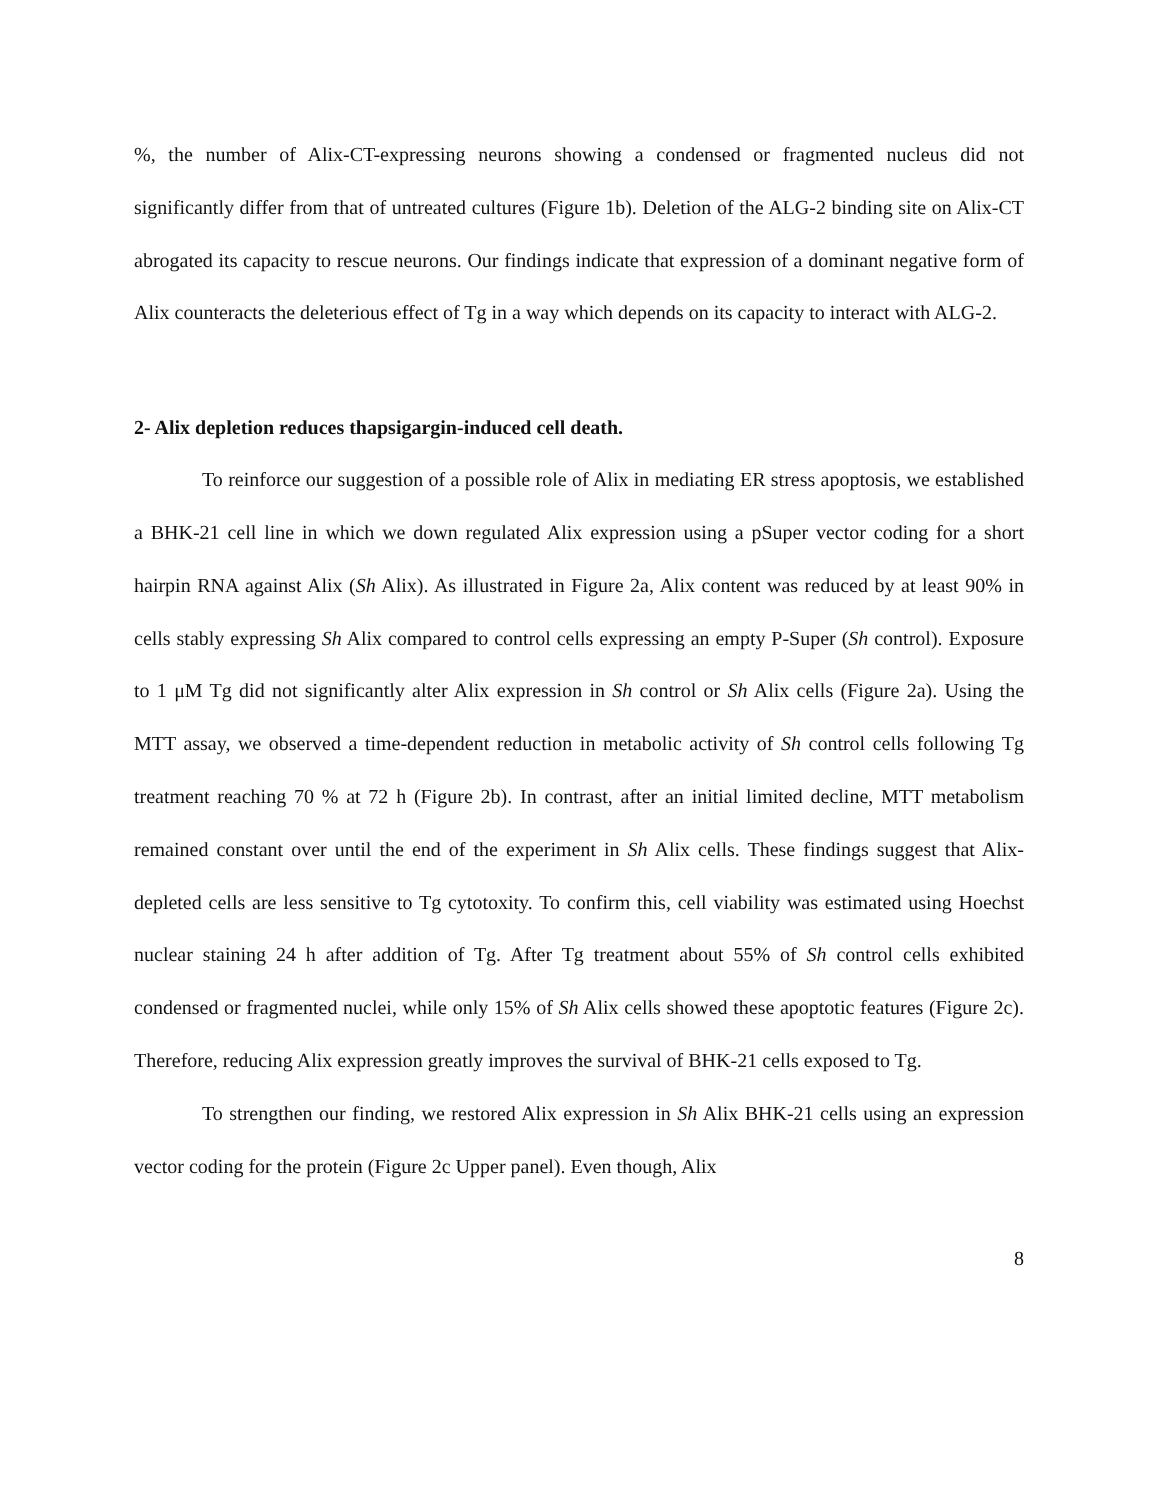%, the number of Alix-CT-expressing neurons showing a condensed or fragmented nucleus did not significantly differ from that of untreated cultures (Figure 1b). Deletion of the ALG-2 binding site on Alix-CT abrogated its capacity to rescue neurons. Our findings indicate that expression of a dominant negative form of Alix counteracts the deleterious effect of Tg in a way which depends on its capacity to interact with ALG-2.
2- Alix depletion reduces thapsigargin-induced cell death.
To reinforce our suggestion of a possible role of Alix in mediating ER stress apoptosis, we established a BHK-21 cell line in which we down regulated Alix expression using a pSuper vector coding for a short hairpin RNA against Alix (Sh Alix). As illustrated in Figure 2a, Alix content was reduced by at least 90% in cells stably expressing Sh Alix compared to control cells expressing an empty P-Super (Sh control). Exposure to 1 μM Tg did not significantly alter Alix expression in Sh control or Sh Alix cells (Figure 2a). Using the MTT assay, we observed a time-dependent reduction in metabolic activity of Sh control cells following Tg treatment reaching 70 % at 72 h (Figure 2b). In contrast, after an initial limited decline, MTT metabolism remained constant over until the end of the experiment in Sh Alix cells. These findings suggest that Alix-depleted cells are less sensitive to Tg cytotoxity. To confirm this, cell viability was estimated using Hoechst nuclear staining 24 h after addition of Tg. After Tg treatment about 55% of Sh control cells exhibited condensed or fragmented nuclei, while only 15% of Sh Alix cells showed these apoptotic features (Figure 2c). Therefore, reducing Alix expression greatly improves the survival of BHK-21 cells exposed to Tg.
To strengthen our finding, we restored Alix expression in Sh Alix BHK-21 cells using an expression vector coding for the protein (Figure 2c Upper panel). Even though, Alix
8